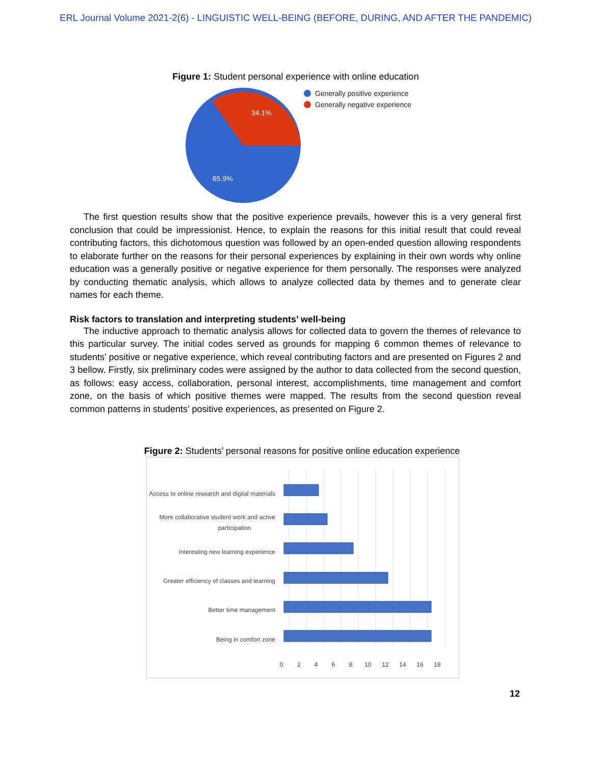ERL Journal Volume 2021-2(6) - LINGUISTIC WELL-BEING (BEFORE, DURING, AND AFTER THE PANDEMIC)
Figure 1: Student personal experience with online education
34.1%
65.9%
Generally positive experience
Generally negative experience
The first question results show that the positive experience prevails, however this is a very general first conclusion that could be impressionist. Hence, to explain the reasons for this initial result that could reveal contributing factors, this dichotomous question was followed by an open-ended question allowing respondents to elaborate further on the reasons for their personal experiences by explaining in their own words why online education was a generally positive or negative experience for them personally. The responses were analyzed by conducting thematic analysis, which allows to analyze collected data by themes and to generate clear names for each theme.
Risk factors to translation and interpreting students’ well-being
The inductive approach to thematic analysis allows for collected data to govern the themes of relevance to this particular survey. The initial codes served as grounds for mapping 6 common themes of relevance to students’ positive or negative experience, which reveal contributing factors and are presented on Figures 2 and 3 bellow. Firstly, six preliminary codes were assigned by the author to data collected from the second question, as follows: easy access, collaboration, personal interest, accomplishments, time management and comfort zone, on the basis of which positive themes were mapped. The results from the second question reveal common patterns in students’ positive experiences, as presented on Figure 2.
Figure 2: Students’ personal reasons for positive online education experience
Access to online research and digital materials
More collaborative student work and active
participation
Interesting new learning experience
Greater efficiency of classes and learning
Better time management
Being in comfort zone
0
2
4
6
8
10
12
14
16
18
12